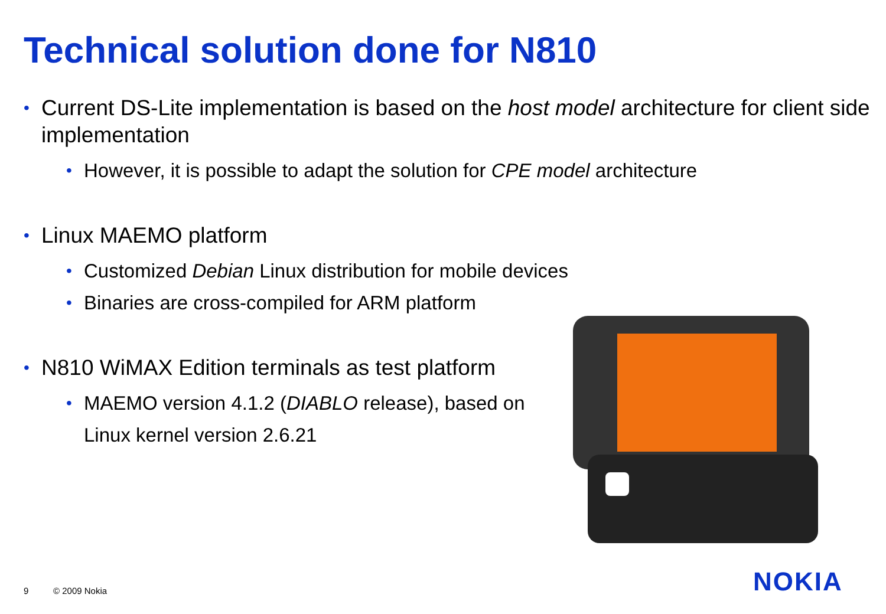Technical solution done for N810
• Current DS-Lite implementation is based on the host model architecture for client side implementation
• However, it is possible to adapt the solution for CPE model architecture
• Linux MAEMO platform
• Customized Debian Linux distribution for mobile devices
• Binaries are cross-compiled for ARM platform
• N810 WiMAX Edition terminals as test platform
• MAEMO version 4.1.2 (DIABLO release), based on Linux kernel version 2.6.21
9 © 2009 Nokia NOKIA